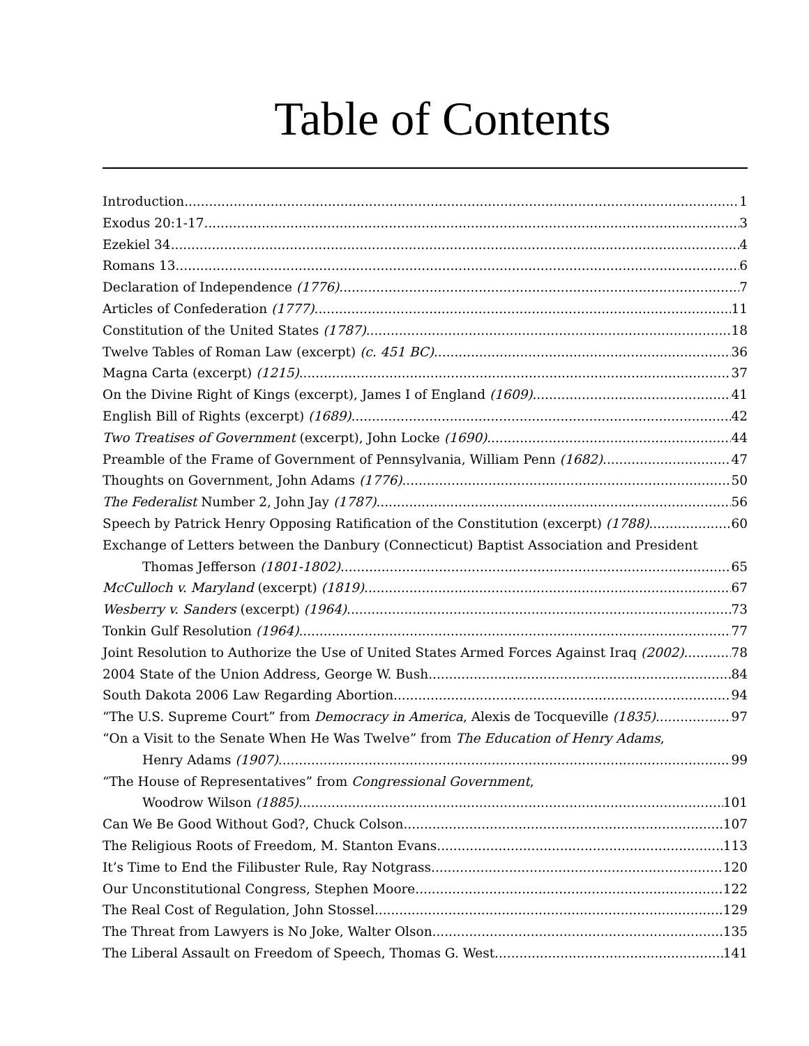Table of Contents
Introduction 1
Exodus 20:1-17 3
Ezekiel 34 4
Romans 13 6
Declaration of Independence (1776) 7
Articles of Confederation (1777) 11
Constitution of the United States (1787) 18
Twelve Tables of Roman Law (excerpt) (c. 451 BC) 36
Magna Carta (excerpt) (1215) 37
On the Divine Right of Kings (excerpt), James I of England (1609) 41
English Bill of Rights (excerpt) (1689) 42
Two Treatises of Government (excerpt), John Locke (1690) 44
Preamble of the Frame of Government of Pennsylvania, William Penn (1682) 47
Thoughts on Government, John Adams (1776) 50
The Federalist Number 2, John Jay (1787) 56
Speech by Patrick Henry Opposing Ratification of the Constitution (excerpt) (1788) 60
Exchange of Letters between the Danbury (Connecticut) Baptist Association and President
Thomas Jefferson (1801-1802) 65
McCulloch v. Maryland (excerpt) (1819) 67
Wesberry v. Sanders (excerpt) (1964) 73
Tonkin Gulf Resolution (1964) 77
Joint Resolution to Authorize the Use of United States Armed Forces Against Iraq (2002) 78
2004 State of the Union Address, George W. Bush 84
South Dakota 2006 Law Regarding Abortion 94
“The U.S. Supreme Court” from Democracy in America, Alexis de Tocqueville (1835) 97
“On a Visit to the Senate When He Was Twelve” from The Education of Henry Adams,
Henry Adams (1907) 99
“The House of Representatives” from Congressional Government,
Woodrow Wilson (1885) 101
Can We Be Good Without God?, Chuck Colson 107
The Religious Roots of Freedom, M. Stanton Evans 113
It’s Time to End the Filibuster Rule, Ray Notgrass 120
Our Unconstitutional Congress, Stephen Moore 122
The Real Cost of Regulation, John Stossel 129
The Threat from Lawyers is No Joke, Walter Olson 135
The Liberal Assault on Freedom of Speech, Thomas G. West 141